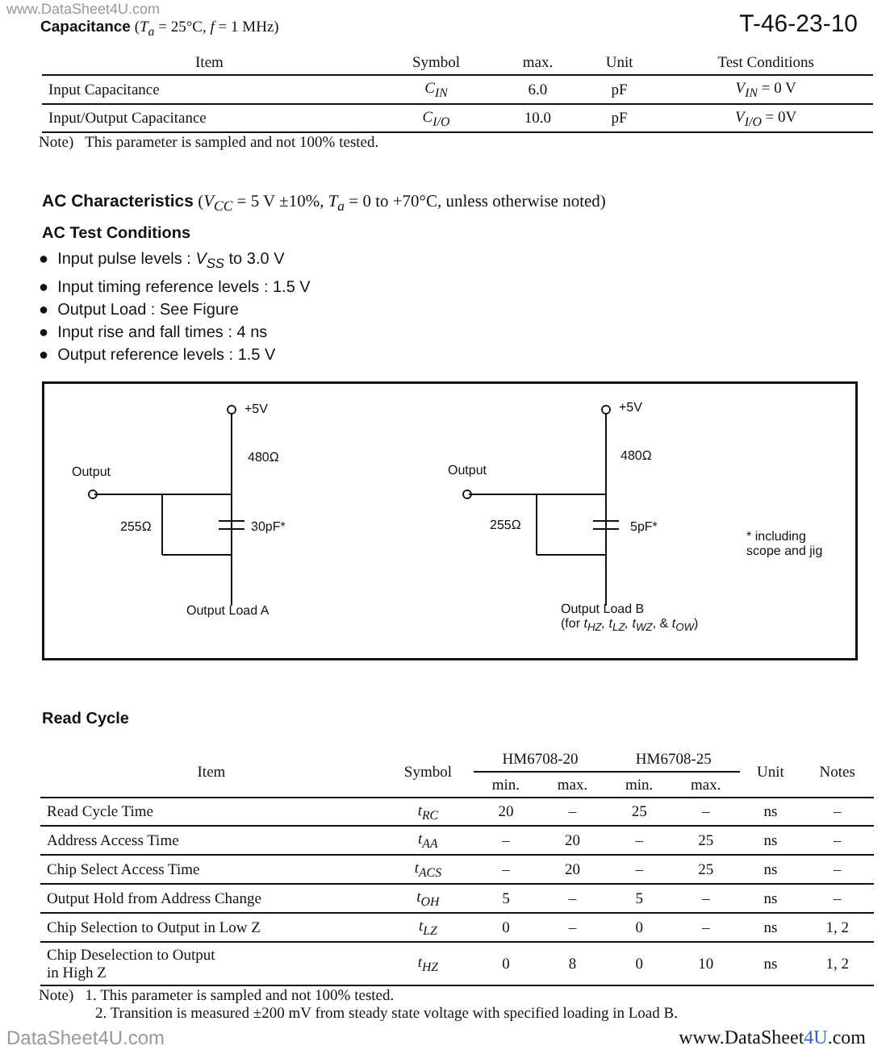www.DataSheet4U.com
Capacitance (T<sub>a</sub> = 25°C, f = 1 MHz)
T-46-23-10
| Item | Symbol | max. | Unit | Test Conditions |
| --- | --- | --- | --- | --- |
| Input Capacitance | C<sub>IN</sub> | 6.0 | pF | V<sub>IN</sub> = 0 V |
| Input/Output Capacitance | C<sub>I/O</sub> | 10.0 | pF | V<sub>I/O</sub> = 0V |
Note) This parameter is sampled and not 100% tested.
AC Characteristics (V<sub>CC</sub> = 5 V ±10%, T<sub>a</sub> = 0 to +70°C, unless otherwise noted)
AC Test Conditions
● Input pulse levels : V<sub>SS</sub> to 3.0 V
● Input timing reference levels : 1.5 V
● Output Load : See Figure
● Input rise and fall times : 4 ns
● Output reference levels : 1.5 V
+5V
480Ω
Output
255Ω 30pF*
Output Load A
+5V
480Ω
Output
255Ω 5pF*
Output Load B
(for t<sub>HZ</sub>, t<sub>LZ</sub>, t<sub>WZ</sub>, & t<sub>OW</sub>)
* including
scope and jig
Read Cycle
| Item | Symbol | HM6708-20 | | HM6708-25 | | Unit | Notes |
| --- | --- | --- | --- | --- | --- | --- | --- |
| | | min. | max. | min. | max. | | |
| Read Cycle Time | t<sub>RC</sub> | 20 | – | 25 | – | ns | – |
| Address Access Time | t<sub>AA</sub> | – | 20 | – | 25 | ns | – |
| Chip Select Access Time | t<sub>ACS</sub> | – | 20 | – | 25 | ns | – |
| Output Hold from Address Change | t<sub>OH</sub> | 5 | – | 5 | – | ns | – |
| Chip Selection to Output in Low Z | t<sub>LZ</sub> | 0 | – | 0 | – | ns | 1, 2 |
| Chip Deselection to Output in High Z | t<sub>HZ</sub> | 0 | 8 | 0 | 10 | ns | 1, 2 |
Note) 1. This parameter is sampled and not 100% tested.
2. Transition is measured ±200 mV from steady state voltage with specified loading in Load B.
DataSheet4U.com www.DataSheet4U.com